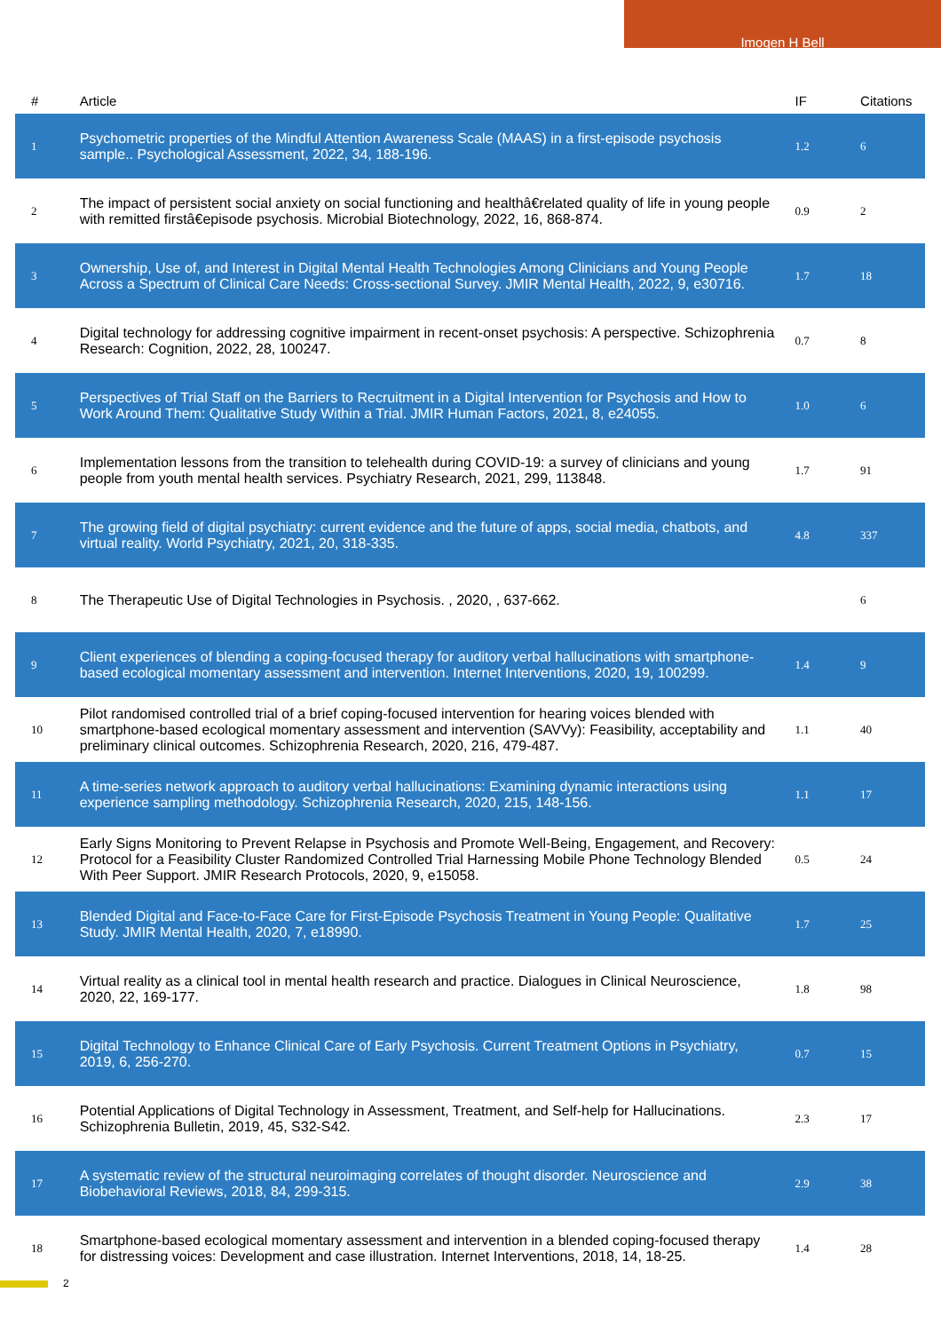Imogen H Bell
| # | Article | IF | Citations |
| --- | --- | --- | --- |
| 1 | Psychometric properties of the Mindful Attention Awareness Scale (MAAS) in a first-episode psychosis sample.. Psychological Assessment, 2022, 34, 188-196. | 1.2 | 6 |
| 2 | The impact of persistent social anxiety on social functioning and healthâ€related quality of life in young people with remitted firstâ€episode psychosis. Microbial Biotechnology, 2022, 16, 868-874. | 0.9 | 2 |
| 3 | Ownership, Use of, and Interest in Digital Mental Health Technologies Among Clinicians and Young People Across a Spectrum of Clinical Care Needs: Cross-sectional Survey. JMIR Mental Health, 2022, 9, e30716. | 1.7 | 18 |
| 4 | Digital technology for addressing cognitive impairment in recent-onset psychosis: A perspective. Schizophrenia Research: Cognition, 2022, 28, 100247. | 0.7 | 8 |
| 5 | Perspectives of Trial Staff on the Barriers to Recruitment in a Digital Intervention for Psychosis and How to Work Around Them: Qualitative Study Within a Trial. JMIR Human Factors, 2021, 8, e24055. | 1.0 | 6 |
| 6 | Implementation lessons from the transition to telehealth during COVID-19: a survey of clinicians and young people from youth mental health services. Psychiatry Research, 2021, 299, 113848. | 1.7 | 91 |
| 7 | The growing field of digital psychiatry: current evidence and the future of apps, social media, chatbots, and virtual reality. World Psychiatry, 2021, 20, 318-335. | 4.8 | 337 |
| 8 | The Therapeutic Use of Digital Technologies in Psychosis. , 2020, , 637-662. | | 6 |
| 9 | Client experiences of blending a coping-focused therapy for auditory verbal hallucinations with smartphone-based ecological momentary assessment and intervention. Internet Interventions, 2020, 19, 100299. | 1.4 | 9 |
| 10 | Pilot randomised controlled trial of a brief coping-focused intervention for hearing voices blended with smartphone-based ecological momentary assessment and intervention (SAVVy): Feasibility, acceptability and preliminary clinical outcomes. Schizophrenia Research, 2020, 216, 479-487. | 1.1 | 40 |
| 11 | A time-series network approach to auditory verbal hallucinations: Examining dynamic interactions using experience sampling methodology. Schizophrenia Research, 2020, 215, 148-156. | 1.1 | 17 |
| 12 | Early Signs Monitoring to Prevent Relapse in Psychosis and Promote Well-Being, Engagement, and Recovery: Protocol for a Feasibility Cluster Randomized Controlled Trial Harnessing Mobile Phone Technology Blended With Peer Support. JMIR Research Protocols, 2020, 9, e15058. | 0.5 | 24 |
| 13 | Blended Digital and Face-to-Face Care for First-Episode Psychosis Treatment in Young People: Qualitative Study. JMIR Mental Health, 2020, 7, e18990. | 1.7 | 25 |
| 14 | Virtual reality as a clinical tool in mental health research and practice. Dialogues in Clinical Neuroscience, 2020, 22, 169-177. | 1.8 | 98 |
| 15 | Digital Technology to Enhance Clinical Care of Early Psychosis. Current Treatment Options in Psychiatry, 2019, 6, 256-270. | 0.7 | 15 |
| 16 | Potential Applications of Digital Technology in Assessment, Treatment, and Self-help for Hallucinations. Schizophrenia Bulletin, 2019, 45, S32-S42. | 2.3 | 17 |
| 17 | A systematic review of the structural neuroimaging correlates of thought disorder. Neuroscience and Biobehavioral Reviews, 2018, 84, 299-315. | 2.9 | 38 |
| 18 | Smartphone-based ecological momentary assessment and intervention in a blended coping-focused therapy for distressing voices: Development and case illustration. Internet Interventions, 2018, 14, 18-25. | 1.4 | 28 |
2